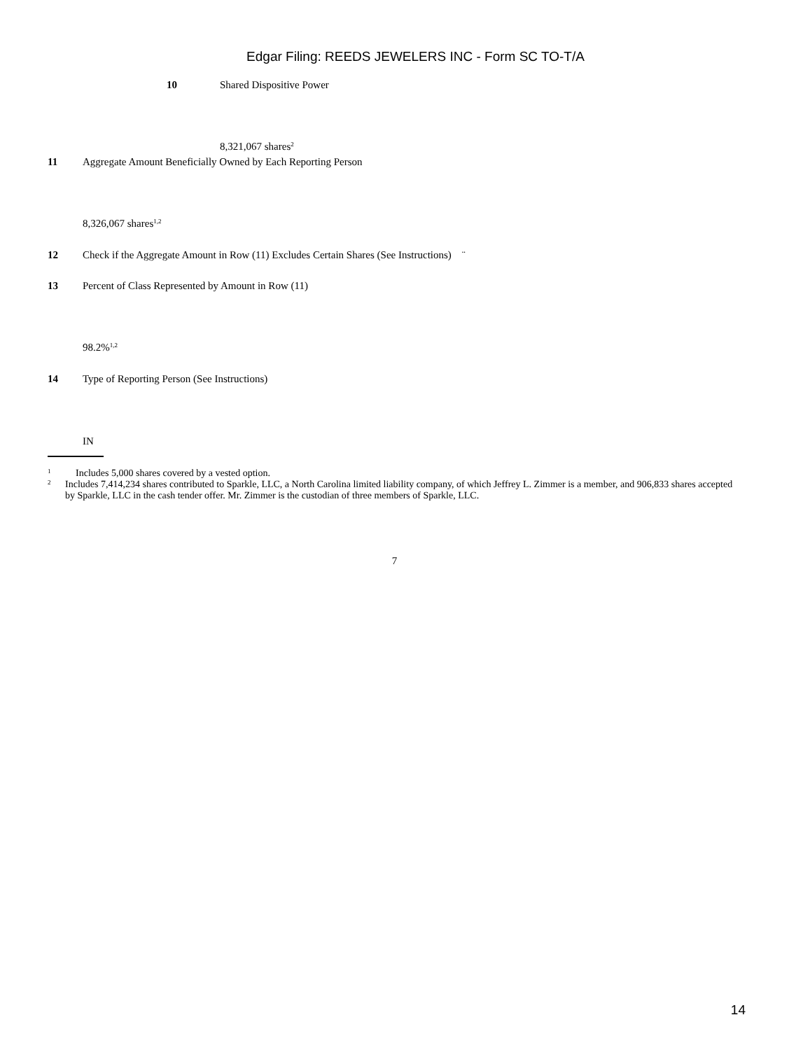Edgar Filing: REEDS JEWELERS INC - Form SC TO-T/A
10 Shared Dispositive Power
8,321,067 shares<sup>2</sup>
11 Aggregate Amount Beneficially Owned by Each Reporting Person
8,326,067 shares<sup>1,2</sup>
12 Check if the Aggregate Amount in Row (11) Excludes Certain Shares (See Instructions) ¨
13 Percent of Class Represented by Amount in Row (11)
98.2%<sup>1,2</sup>
14 Type of Reporting Person (See Instructions)
IN
1 Includes 5,000 shares covered by a vested option.
2 Includes 7,414,234 shares contributed to Sparkle, LLC, a North Carolina limited liability company, of which Jeffrey L. Zimmer is a member, and 906,833 shares accepted by Sparkle, LLC in the cash tender offer. Mr. Zimmer is the custodian of three members of Sparkle, LLC.
7
14